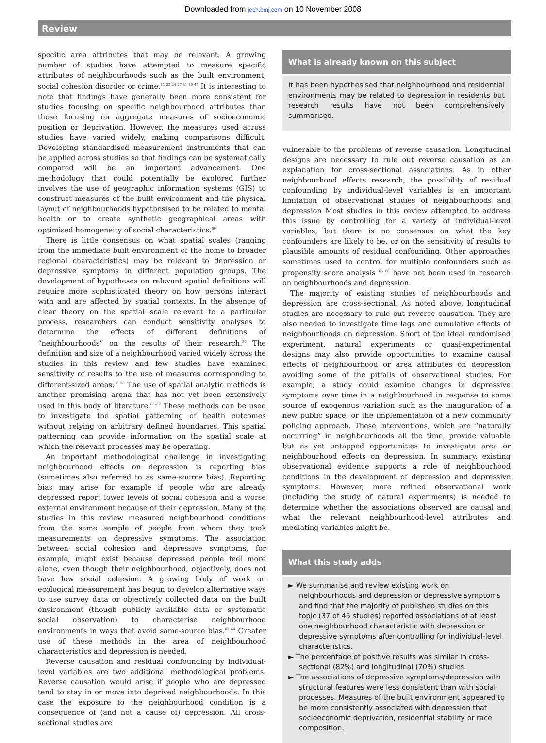Downloaded from jech.bmj.com on 10 November 2008
Review
specific area attributes that may be relevant. A growing number of studies have attempted to measure specific attributes of neighbourhoods such as the built environment, social cohesion disorder or crime.<sup>11 22 24 27 41 45 47</sup> It is interesting to note that findings have generally been more consistent for studies focusing on specific neighbourhood attributes than those focusing on aggregate measures of socioeconomic position or deprivation. However, the measures used across studies have varied widely, making comparisons difficult. Developing standardised measurement instruments that can be applied across studies so that findings can be systematically compared will be an important advancement. One methodology that could potentially be explored further involves the use of geographic information systems (GIS) to construct measures of the built environment and the physical layout of neighbourhoods hypothesised to be related to mental health or to create synthetic geographical areas with optimised homogeneity of social characteristics.<sup>59</sup>
There is little consensus on what spatial scales (ranging from the immediate built environment of the home to broader regional characteristics) may be relevant to depression or depressive symptoms in different population groups. The development of hypotheses on relevant spatial definitions will require more sophisticated theory on how persons interact with and are affected by spatial contexts. In the absence of clear theory on the spatial scale relevant to a particular process, researchers can conduct sensitivity analyses to determine the effects of different definitions of “neighbourhoods” on the results of their research.<sup>59</sup> The definition and size of a neighbourhood varied widely across the studies in this review and few studies have examined sensitivity of results to the use of measures corresponding to different-sized areas.<sup>36 50</sup> The use of spatial analytic methods is another promising arena that has not yet been extensively used in this body of literature.<sup>60–62</sup> These methods can be used to investigate the spatial patterning of health outcomes without relying on arbitrary defined boundaries. This spatial patterning can provide information on the spatial scale at which the relevant processes may be operating.
An important methodological challenge in investigating neighbourhood effects on depression is reporting bias (sometimes also referred to as same-source bias). Reporting bias may arise for example if people who are already depressed report lower levels of social cohesion and a worse external environment because of their depression. Many of the studies in this review measured neighbourhood conditions from the same sample of people from whom they took measurements on depressive symptoms. The association between social cohesion and depressive symptoms, for example, might exist because depressed people feel more alone, even though their neighbourhood, objectively, does not have low social cohesion. A growing body of work on ecological measurement has begun to develop alternative ways to use survey data or objectively collected data on the built environment (though publicly available data or systematic social observation) to characterise neighbourhood environments in ways that avoid same-source bias.<sup>63 64</sup> Greater use of these methods in the area of neighbourhood characteristics and depression is needed.
Reverse causation and residual confounding by individual-level variables are two additional methodological problems. Reverse causation would arise if people who are depressed tend to stay in or move into deprived neighbourhoods. In this case the exposure to the neighbourhood condition is a consequence of (and not a cause of) depression. All cross-sectional studies are
What is already known on this subject
It has been hypothesised that neighbourhood and residential environments may be related to depression in residents but research results have not been comprehensively summarised.
vulnerable to the problems of reverse causation. Longitudinal designs are necessary to rule out reverse causation as an explanation for cross-sectional associations. As in other neighbourhood effects research, the possibility of residual confounding by individual-level variables is an important limitation of observational studies of neighbourhoods and depression Most studies in this review attempted to address this issue by controlling for a variety of individual-level variables, but there is no consensus on what the key confounders are likely to be, or on the sensitivity of results to plausible amounts of residual confounding. Other approaches sometimes used to control for multiple confounders such as propensity score analysis <sup>65 66</sup> have not been used in research on neighbourhoods and depression.
The majority of existing studies of neighbourhoods and depression are cross-sectional. As noted above, longitudinal studies are necessary to rule out reverse causation. They are also needed to investigate time lags and cumulative effects of neighbourhoods on depression. Short of the ideal randomised experiment, natural experiments or quasi-experimental designs may also provide opportunities to examine causal effects of neighbourhood or area attributes on depression avoiding some of the pitfalls of observational studies. For example, a study could examine changes in depressive symptoms over time in a neighbourhood in response to some source of exogenous variation such as the inauguration of a new public space, or the implementation of a new community policing approach. These interventions, which are “naturally occurring” in neighbourhoods all the time, provide valuable but as yet untapped opportunities to investigate area or neighbourhood effects on depression. In summary, existing observational evidence supports a role of neighbourhood conditions in the development of depression and depressive symptoms. However, more refined observational work (including the study of natural experiments) is needed to determine whether the associations observed are causal and what the relevant neighbourhood-level attributes and mediating variables might be.
What this study adds
► We summarise and review existing work on neighbourhoods and depression or depressive symptoms and find that the majority of published studies on this topic (37 of 45 studies) reported associations of at least one neighbourhood characteristic with depression or depressive symptoms after controlling for individual-level characteristics.
► The percentage of positive results was similar in cross-sectional (82%) and longitudinal (70%) studies.
► The associations of depressive symptoms/depression with structural features were less consistent than with social processes. Measures of the built environment appeared to be more consistently associated with depression that socioeconomic deprivation, residential stability or race composition.